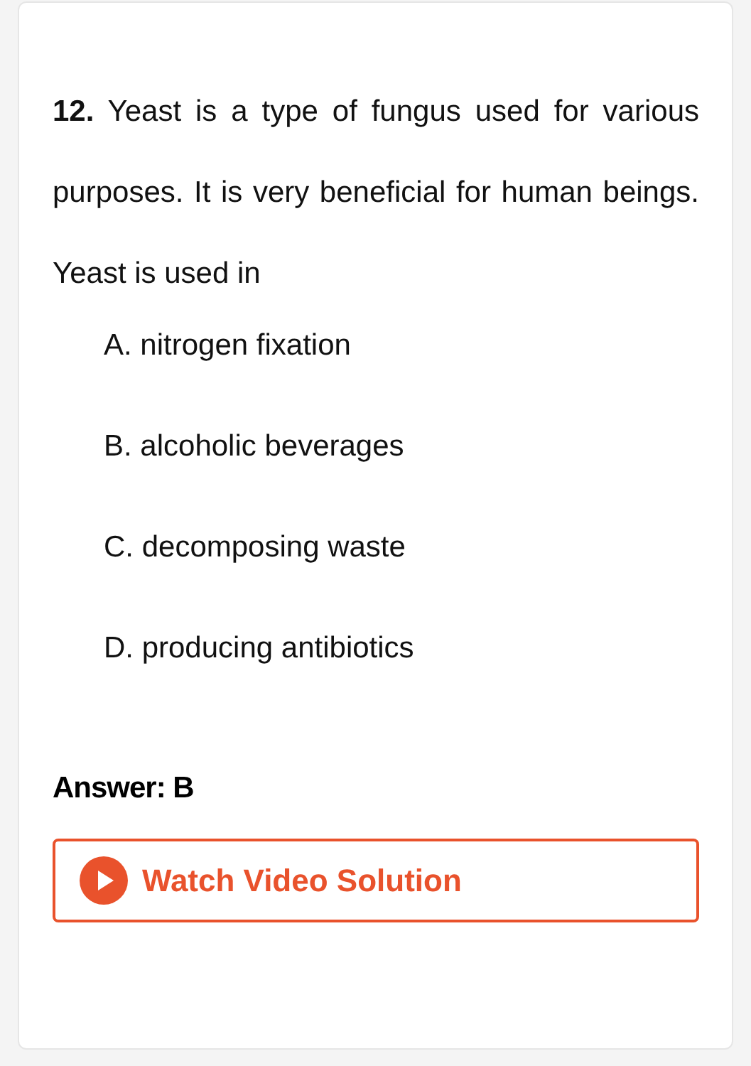12. Yeast is a type of fungus used for various purposes. It is very beneficial for human beings. Yeast is used in
A. nitrogen fixation
B. alcoholic beverages
C. decomposing waste
D. producing antibiotics
Answer: B
Watch Video Solution